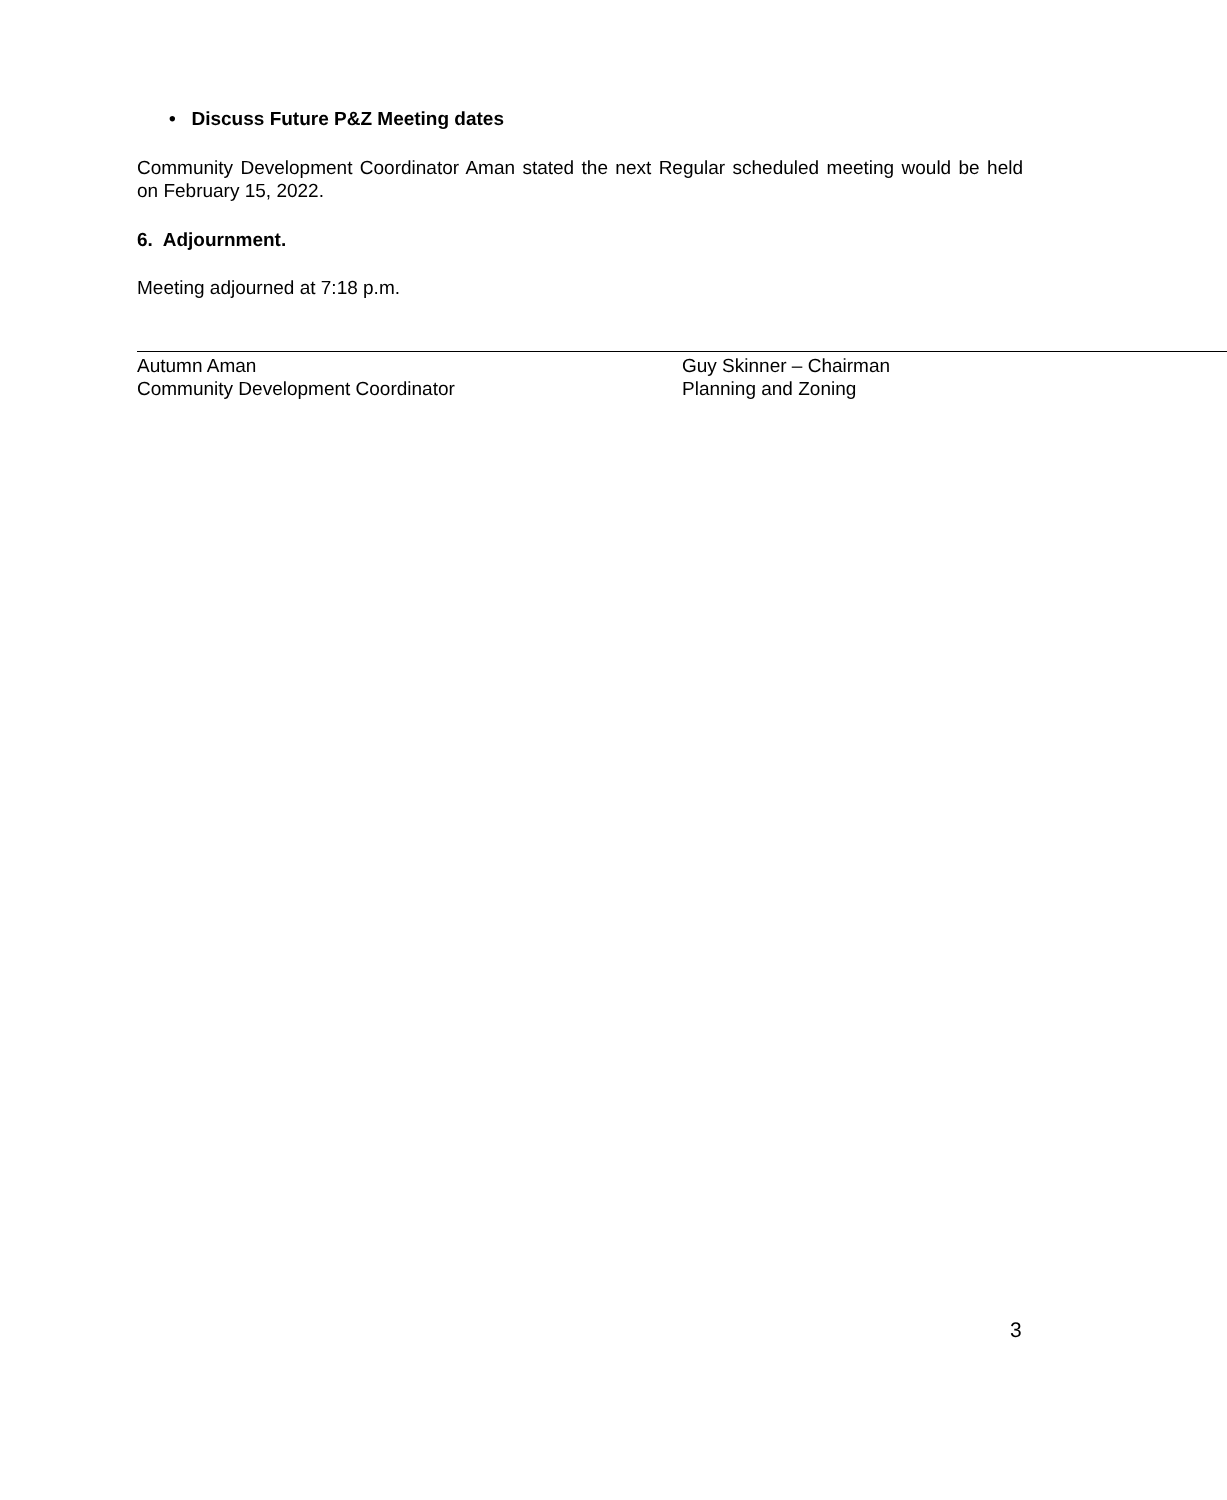• Discuss Future P&Z Meeting dates
Community Development Coordinator Aman stated the next Regular scheduled meeting would be held on February 15, 2022.
6. Adjournment.
Meeting adjourned at 7:18 p.m.
Autumn Aman
Community Development Coordinator
Guy Skinner – Chairman
Planning and Zoning
3